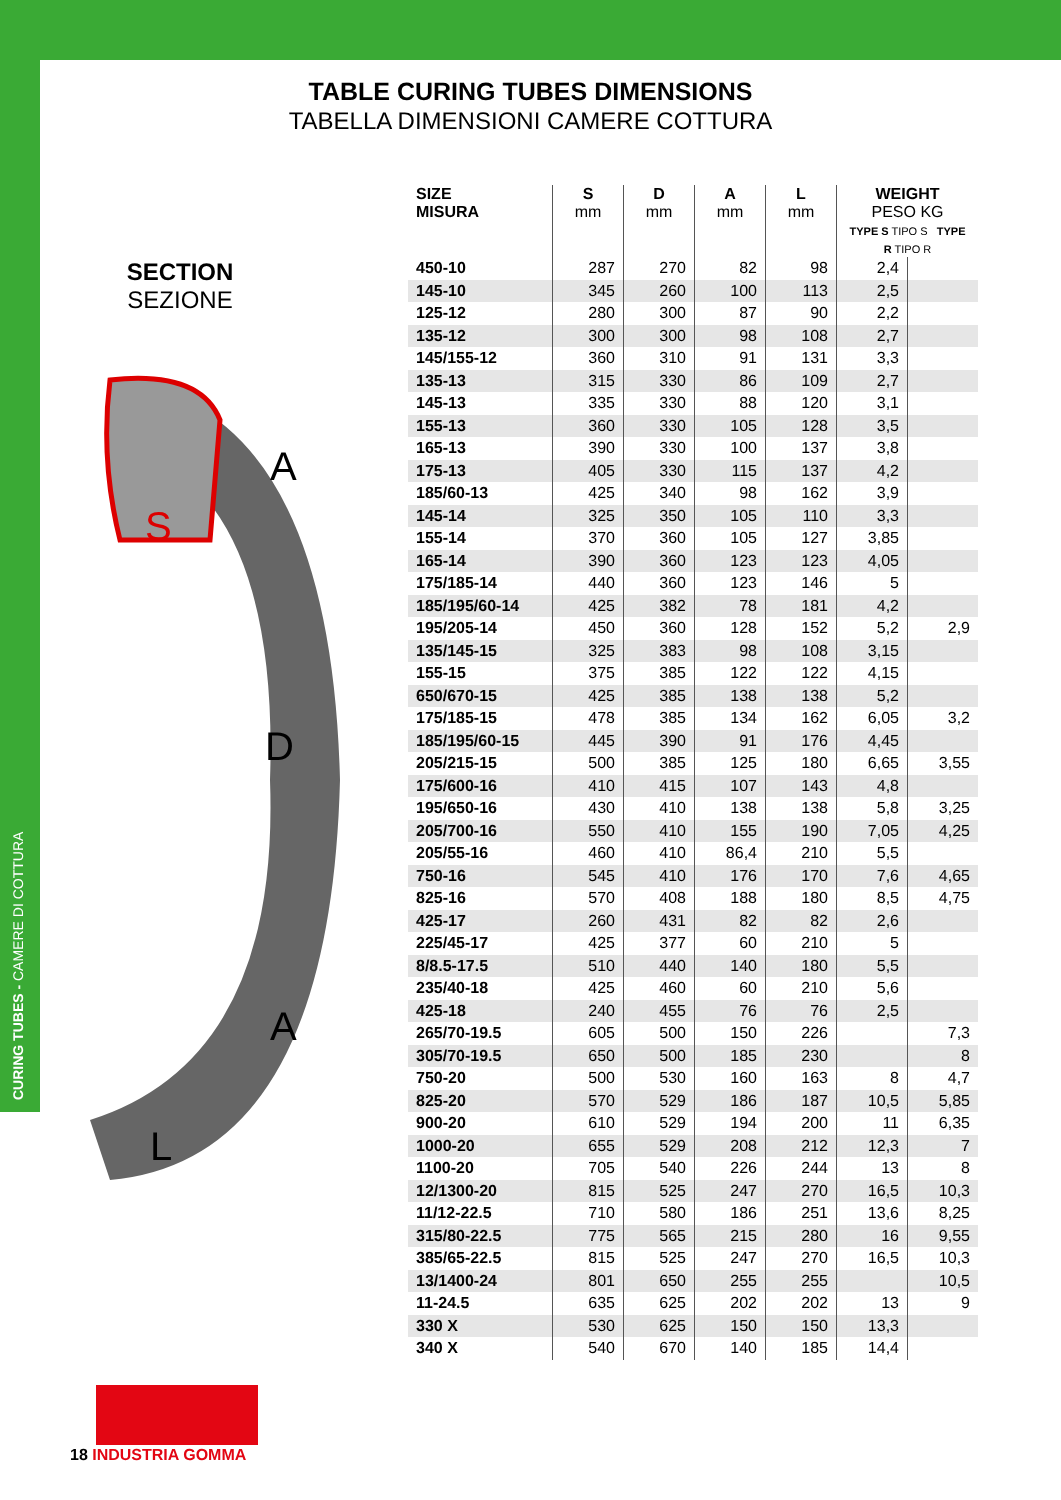CURING TUBES - CAMERE DI COTTURA
TABLE CURING TUBES DIMENSIONS
TABELLA DIMENSIONI CAMERE COTTURA
SECTION
SEZIONE
A
D
A
L
S
| SIZE MISURA | S mm | D mm | A mm | L mm | WEIGHT PESO KG TYPE S TIPO S TYPE R TIPO R | |
| --- | --- | --- | --- | --- | --- | --- |
| 450-10 | 287 | 270 | 82 | 98 | 2,4 | |
| 145-10 | 345 | 260 | 100 | 113 | 2,5 | |
| 125-12 | 280 | 300 | 87 | 90 | 2,2 | |
| 135-12 | 300 | 300 | 98 | 108 | 2,7 | |
| 145/155-12 | 360 | 310 | 91 | 131 | 3,3 | |
| 135-13 | 315 | 330 | 86 | 109 | 2,7 | |
| 145-13 | 335 | 330 | 88 | 120 | 3,1 | |
| 155-13 | 360 | 330 | 105 | 128 | 3,5 | |
| 165-13 | 390 | 330 | 100 | 137 | 3,8 | |
| 175-13 | 405 | 330 | 115 | 137 | 4,2 | |
| 185/60-13 | 425 | 340 | 98 | 162 | 3,9 | |
| 145-14 | 325 | 350 | 105 | 110 | 3,3 | |
| 155-14 | 370 | 360 | 105 | 127 | 3,85 | |
| 165-14 | 390 | 360 | 123 | 123 | 4,05 | |
| 175/185-14 | 440 | 360 | 123 | 146 | 5 | |
| 185/195/60-14 | 425 | 382 | 78 | 181 | 4,2 | |
| 195/205-14 | 450 | 360 | 128 | 152 | 5,2 | 2,9 |
| 135/145-15 | 325 | 383 | 98 | 108 | 3,15 | |
| 155-15 | 375 | 385 | 122 | 122 | 4,15 | |
| 650/670-15 | 425 | 385 | 138 | 138 | 5,2 | |
| 175/185-15 | 478 | 385 | 134 | 162 | 6,05 | 3,2 |
| 185/195/60-15 | 445 | 390 | 91 | 176 | 4,45 | |
| 205/215-15 | 500 | 385 | 125 | 180 | 6,65 | 3,55 |
| 175/600-16 | 410 | 415 | 107 | 143 | 4,8 | |
| 195/650-16 | 430 | 410 | 138 | 138 | 5,8 | 3,25 |
| 205/700-16 | 550 | 410 | 155 | 190 | 7,05 | 4,25 |
| 205/55-16 | 460 | 410 | 86,4 | 210 | 5,5 | |
| 750-16 | 545 | 410 | 176 | 170 | 7,6 | 4,65 |
| 825-16 | 570 | 408 | 188 | 180 | 8,5 | 4,75 |
| 425-17 | 260 | 431 | 82 | 82 | 2,6 | |
| 225/45-17 | 425 | 377 | 60 | 210 | 5 | |
| 8/8.5-17.5 | 510 | 440 | 140 | 180 | 5,5 | |
| 235/40-18 | 425 | 460 | 60 | 210 | 5,6 | |
| 425-18 | 240 | 455 | 76 | 76 | 2,5 | |
| 265/70-19.5 | 605 | 500 | 150 | 226 | | 7,3 |
| 305/70-19.5 | 650 | 500 | 185 | 230 | | 8 |
| 750-20 | 500 | 530 | 160 | 163 | 8 | 4,7 |
| 825-20 | 570 | 529 | 186 | 187 | 10,5 | 5,85 |
| 900-20 | 610 | 529 | 194 | 200 | 11 | 6,35 |
| 1000-20 | 655 | 529 | 208 | 212 | 12,3 | 7 |
| 1100-20 | 705 | 540 | 226 | 244 | 13 | 8 |
| 12/1300-20 | 815 | 525 | 247 | 270 | 16,5 | 10,3 |
| 11/12-22.5 | 710 | 580 | 186 | 251 | 13,6 | 8,25 |
| 315/80-22.5 | 775 | 565 | 215 | 280 | 16 | 9,55 |
| 385/65-22.5 | 815 | 525 | 247 | 270 | 16,5 | 10,3 |
| 13/1400-24 | 801 | 650 | 255 | 255 | | 10,5 |
| 11-24.5 | 635 | 625 | 202 | 202 | 13 | 9 |
| 330 X | 530 | 625 | 150 | 150 | 13,3 | |
| 340 X | 540 | 670 | 140 | 185 | 14,4 | |
18 INDUSTRIA GOMMA